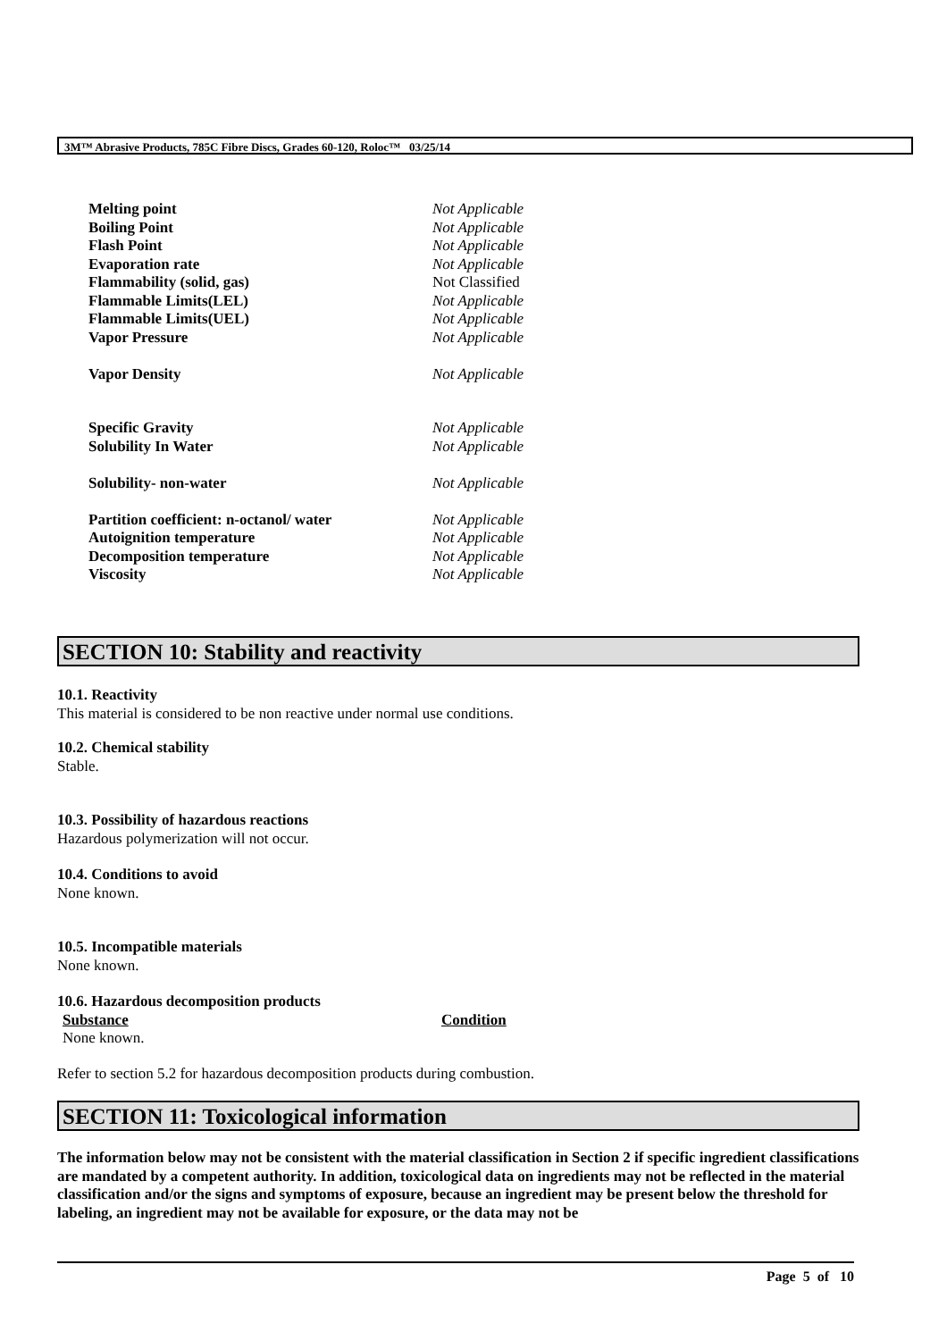3M™ Abrasive Products, 785C Fibre Discs, Grades 60-120, Roloc™ 03/25/14
| Melting point | Not Applicable |
| Boiling Point | Not Applicable |
| Flash Point | Not Applicable |
| Evaporation rate | Not Applicable |
| Flammability (solid, gas) | Not Classified |
| Flammable Limits(LEL) | Not Applicable |
| Flammable Limits(UEL) | Not Applicable |
| Vapor Pressure | Not Applicable |
| Vapor Density | Not Applicable |
| Specific Gravity | Not Applicable |
| Solubility In Water | Not Applicable |
| Solubility- non-water | Not Applicable |
| Partition coefficient: n-octanol/ water | Not Applicable |
| Autoignition temperature | Not Applicable |
| Decomposition temperature | Not Applicable |
| Viscosity | Not Applicable |
SECTION 10: Stability and reactivity
10.1. Reactivity
This material is considered to be non reactive under normal use conditions.
10.2. Chemical stability
Stable.
10.3. Possibility of hazardous reactions
Hazardous polymerization will not occur.
10.4. Conditions to avoid
None known.
10.5. Incompatible materials
None known.
10.6. Hazardous decomposition products
| Substance | Condition |
| --- | --- |
| None known. | |
Refer to section 5.2 for hazardous decomposition products during combustion.
SECTION 11: Toxicological information
The information below may not be consistent with the material classification in Section 2 if specific ingredient classifications are mandated by a competent authority. In addition, toxicological data on ingredients may not be reflected in the material classification and/or the signs and symptoms of exposure, because an ingredient may be present below the threshold for labeling, an ingredient may not be available for exposure, or the data may not be
Page 5 of 10